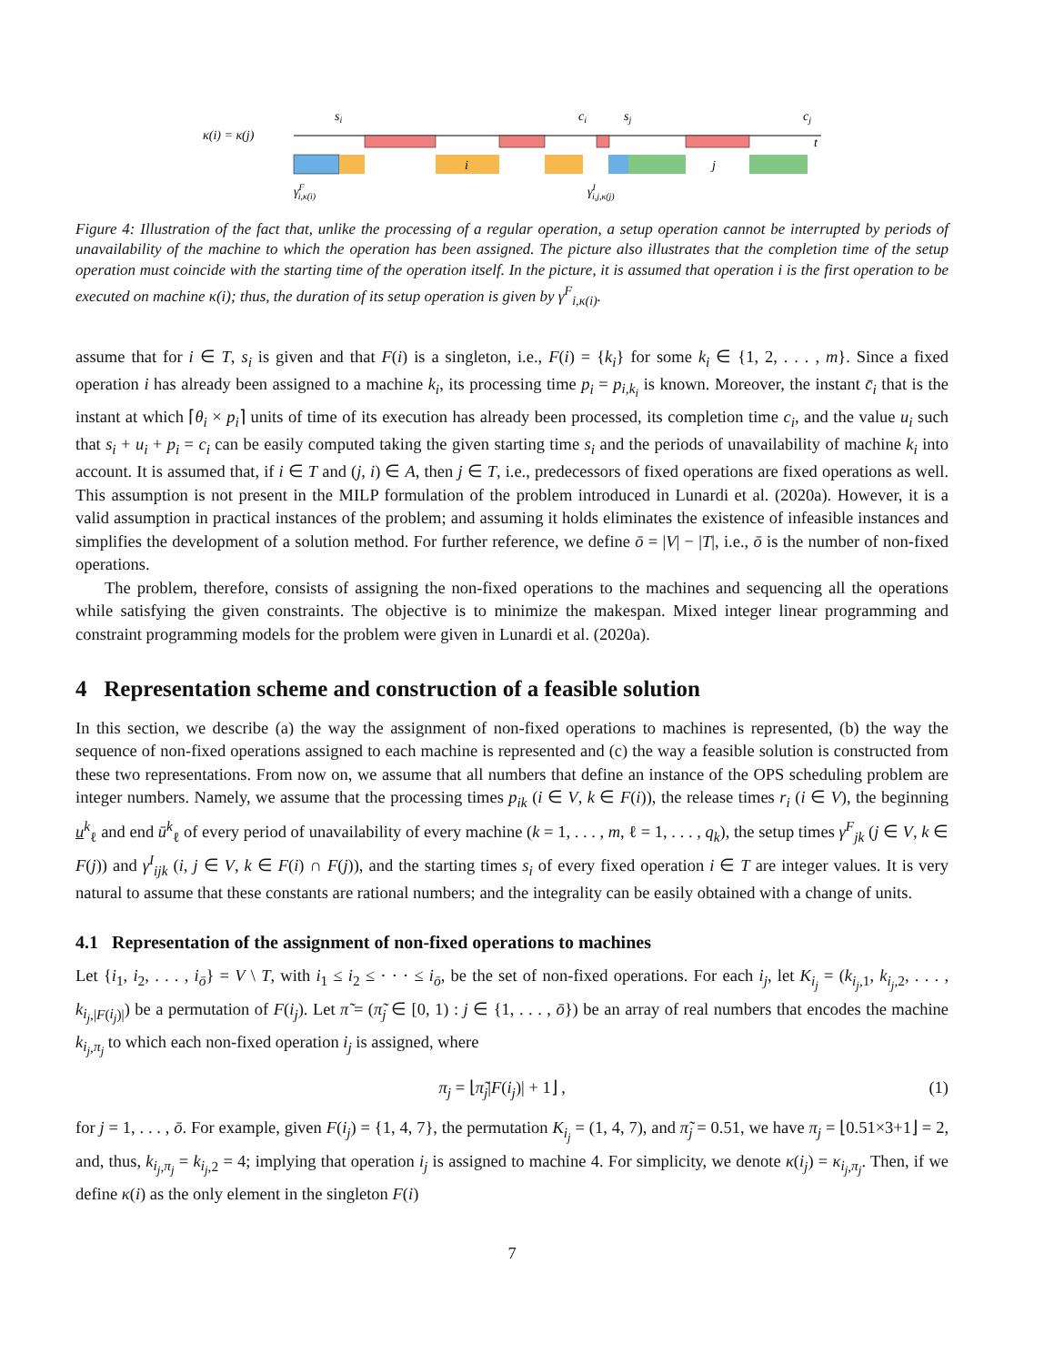κ(i) = κ(j)
t
si
ci
sj
cj
i
j
γFi,κ(i)
γIi,j,κ(j)
Figure 4: Illustration of the fact that, unlike the processing of a regular operation, a setup operation cannot be interrupted by periods of unavailability of the machine to which the operation has been assigned. The picture also illustrates that the completion time of the setup operation must coincide with the starting time of the operation itself. In the picture, it is assumed that operation i is the first operation to be executed on machine κ(i); thus, the duration of its setup operation is given by γ<sup>F</sup><sub>i,κ(i)</sub>.
assume that for i ∈ T, s<sub>i</sub> is given and that F(i) is a singleton, i.e., F(i) = {k<sub>i</sub>} for some k<sub>i</sub> ∈ {1, 2, . . . , m}. Since a fixed operation i has already been assigned to a machine k<sub>i</sub>, its processing time p<sub>i</sub> = p<sub>i,k<sub>i</sub></sub> is known. Moreover, the instant c̄<sub>i</sub> that is the instant at which ⌈θ<sub>i</sub> × p<sub>i</sub>⌉ units of time of its execution has already been processed, its completion time c<sub>i</sub>, and the value u<sub>i</sub> such that s<sub>i</sub> + u<sub>i</sub> + p<sub>i</sub> = c<sub>i</sub> can be easily computed taking the given starting time s<sub>i</sub> and the periods of unavailability of machine k<sub>i</sub> into account. It is assumed that, if i ∈ T and (j, i) ∈ A, then j ∈ T, i.e., predecessors of fixed operations are fixed operations as well. This assumption is not present in the MILP formulation of the problem introduced in Lunardi et al. (2020a). However, it is a valid assumption in practical instances of the problem; and assuming it holds eliminates the existence of infeasible instances and simplifies the development of a solution method. For further reference, we define ō = |V| − |T|, i.e., ō is the number of non-fixed operations.
The problem, therefore, consists of assigning the non-fixed operations to the machines and sequencing all the operations while satisfying the given constraints. The objective is to minimize the makespan. Mixed integer linear programming and constraint programming models for the problem were given in Lunardi et al. (2020a).
4 Representation scheme and construction of a feasible solution
In this section, we describe (a) the way the assignment of non-fixed operations to machines is represented, (b) the way the sequence of non-fixed operations assigned to each machine is represented and (c) the way a feasible solution is constructed from these two representations. From now on, we assume that all numbers that define an instance of the OPS scheduling problem are integer numbers. Namely, we assume that the processing times p<sub>ik</sub> (i ∈ V, k ∈ F(i)), the release times r<sub>i</sub> (i ∈ V), the beginning u<sup>k</sup><sub>ℓ</sub> and end ū<sup>k</sup><sub>ℓ</sub> of every period of unavailability of every machine (k = 1, . . . , m, ℓ = 1, . . . , q<sub>k</sub>), the setup times γ<sup>F</sup><sub>jk</sub> (j ∈ V, k ∈ F(j)) and γ<sup>I</sup><sub>ijk</sub> (i, j ∈ V, k ∈ F(i) ∩ F(j)), and the starting times s<sub>i</sub> of every fixed operation i ∈ T are integer values. It is very natural to assume that these constants are rational numbers; and the integrality can be easily obtained with a change of units.
4.1 Representation of the assignment of non-fixed operations to machines
Let {i<sub>1</sub>, i<sub>2</sub>, . . . , i<sub>ō</sub>} = V \ T, with i<sub>1</sub> ≤ i<sub>2</sub> ≤ · · · ≤ i<sub>ō</sub>, be the set of non-fixed operations. For each i<sub>j</sub>, let K<sub>i<sub>j</sub></sub> = (k<sub>i<sub>j</sub>,1</sub>, k<sub>i<sub>j</sub>,2</sub>, . . . , k<sub>i<sub>j</sub>,|F(i<sub>j</sub>)|</sub>) be a permutation of F(i<sub>j</sub>). Let π̃ = (π̃<sub>j</sub> ∈ [0, 1) : j ∈ {1, . . . , ō}) be an array of real numbers that encodes the machine k<sub>i<sub>j</sub>,π<sub>j</sub></sub> to which each non-fixed operation i<sub>j</sub> is assigned, where
π<sub>j</sub> = ⌊π̃<sub>j</sub>|F(i<sub>j</sub>)| + 1⌋ , (1)
for j = 1, . . . , ō. For example, given F(i<sub>j</sub>) = {1, 4, 7}, the permutation K<sub>i<sub>j</sub></sub> = (1, 4, 7), and π̃<sub>j</sub> = 0.51, we have π<sub>j</sub> = ⌊0.51×3+1⌋ = 2, and, thus, k<sub>i<sub>j</sub>,π<sub>j</sub></sub> = k<sub>i<sub>j</sub>,2</sub> = 4; implying that operation i<sub>j</sub> is assigned to machine 4. For simplicity, we denote κ(i<sub>j</sub>) = κ<sub>i<sub>j</sub>,π<sub>j</sub></sub>. Then, if we define κ(i) as the only element in the singleton F(i)
7